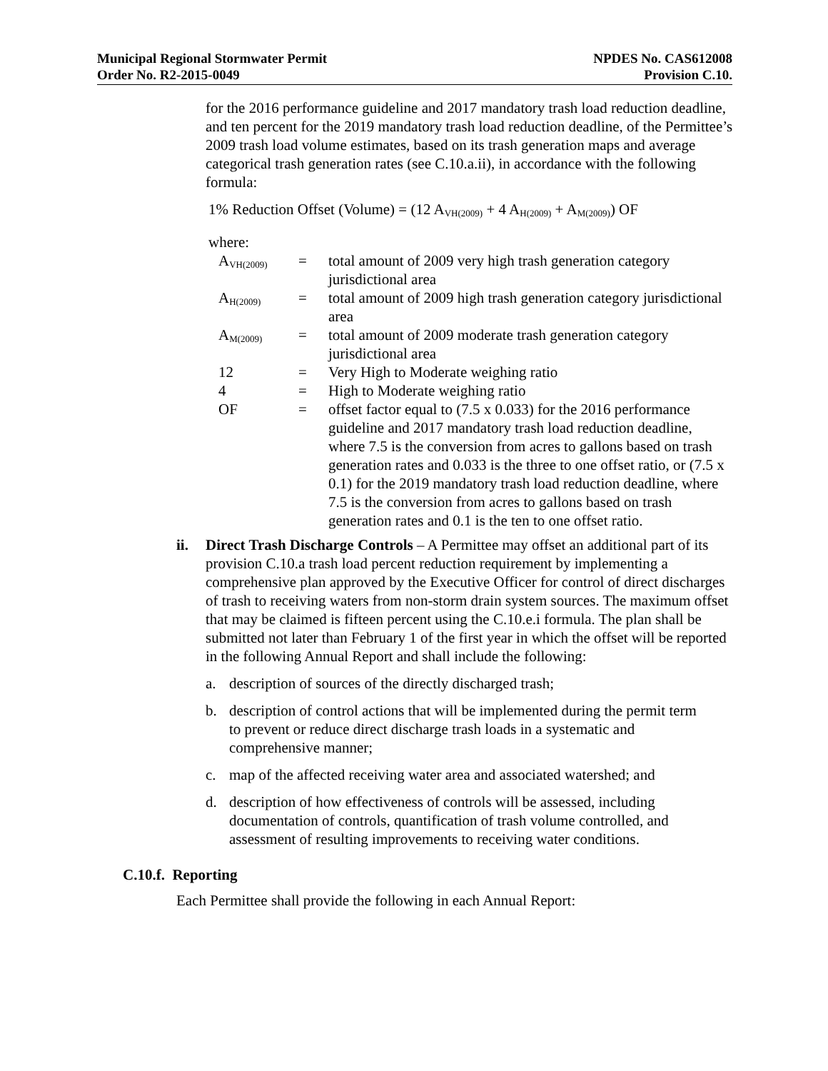Municipal Regional Stormwater Permit
Order No. R2-2015-0049
NPDES No. CAS612008
Provision C.10.
for the 2016 performance guideline and 2017 mandatory trash load reduction deadline, and ten percent for the 2019 mandatory trash load reduction deadline, of the Permittee’s 2009 trash load volume estimates, based on its trash generation maps and average categorical trash generation rates (see C.10.a.ii), in accordance with the following formula:
1% Reduction Offset (Volume) = (12 A<sub>VH(2009)</sub> + 4 A<sub>H(2009)</sub> + A<sub>M(2009)</sub>) OF
where:
| A<sub>VH(2009)</sub> | = | total amount of 2009 very high trash generation category jurisdictional area |
| A<sub>H(2009)</sub> | = | total amount of 2009 high trash generation category jurisdictional area |
| A<sub>M(2009)</sub> | = | total amount of 2009 moderate trash generation category jurisdictional area |
| 12 | = | Very High to Moderate weighing ratio |
| 4 | = | High to Moderate weighing ratio |
| OF | = | offset factor equal to (7.5 x 0.033) for the 2016 performance guideline and 2017 mandatory trash load reduction deadline, where 7.5 is the conversion from acres to gallons based on trash generation rates and 0.033 is the three to one offset ratio, or (7.5 x 0.1) for the 2019 mandatory trash load reduction deadline, where 7.5 is the conversion from acres to gallons based on trash generation rates and 0.1 is the ten to one offset ratio. |
ii. Direct Trash Discharge Controls – A Permittee may offset an additional part of its provision C.10.a trash load percent reduction requirement by implementing a comprehensive plan approved by the Executive Officer for control of direct discharges of trash to receiving waters from non-storm drain system sources. The maximum offset that may be claimed is fifteen percent using the C.10.e.i formula. The plan shall be submitted not later than February 1 of the first year in which the offset will be reported in the following Annual Report and shall include the following:
a. description of sources of the directly discharged trash;
b. description of control actions that will be implemented during the permit term to prevent or reduce direct discharge trash loads in a systematic and comprehensive manner;
c. map of the affected receiving water area and associated watershed; and
d. description of how effectiveness of controls will be assessed, including documentation of controls, quantification of trash volume controlled, and assessment of resulting improvements to receiving water conditions.
C.10.f. Reporting
Each Permittee shall provide the following in each Annual Report: